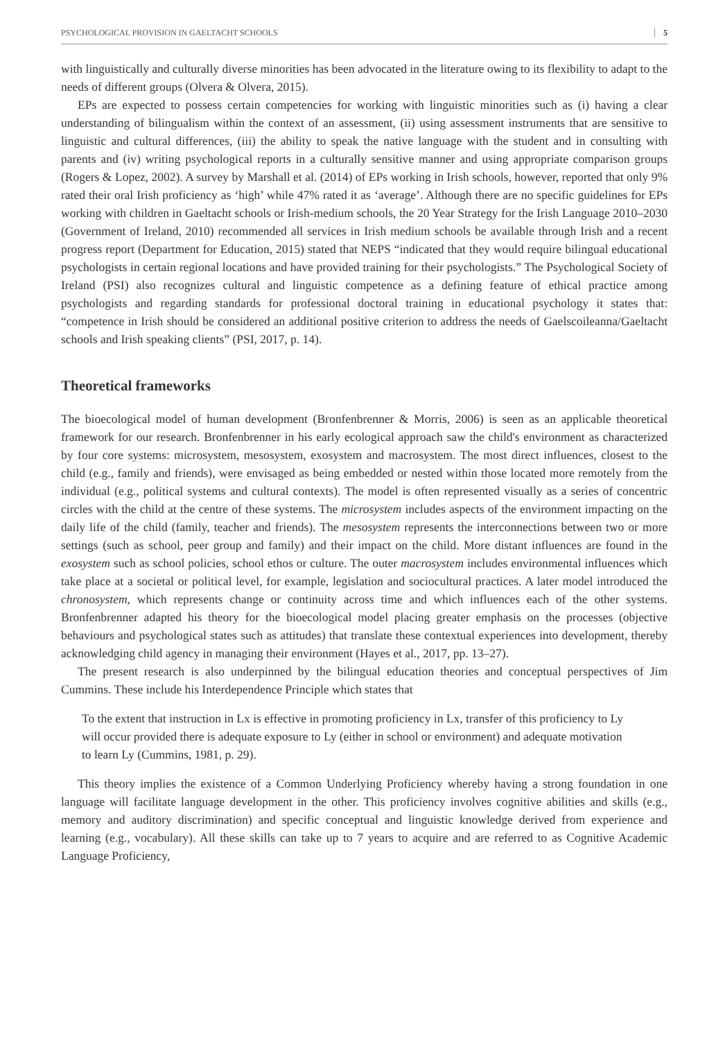PSYCHOLOGICAL PROVISION IN GAELTACHT SCHOOLS 5
with linguistically and culturally diverse minorities has been advocated in the literature owing to its flexibility to adapt to the needs of different groups (Olvera & Olvera, 2015).
EPs are expected to possess certain competencies for working with linguistic minorities such as (i) having a clear understanding of bilingualism within the context of an assessment, (ii) using assessment instruments that are sensitive to linguistic and cultural differences, (iii) the ability to speak the native language with the student and in consulting with parents and (iv) writing psychological reports in a culturally sensitive manner and using appropriate comparison groups (Rogers & Lopez, 2002). A survey by Marshall et al. (2014) of EPs working in Irish schools, however, reported that only 9% rated their oral Irish proficiency as ‘high’ while 47% rated it as ‘average’. Although there are no specific guidelines for EPs working with children in Gaeltacht schools or Irish-medium schools, the 20 Year Strategy for the Irish Language 2010–2030 (Government of Ireland, 2010) recommended all services in Irish medium schools be available through Irish and a recent progress report (Department for Education, 2015) stated that NEPS “indicated that they would require bilingual educational psychologists in certain regional locations and have provided training for their psychologists.” The Psychological Society of Ireland (PSI) also recognizes cultural and linguistic competence as a defining feature of ethical practice among psychologists and regarding standards for professional doctoral training in educational psychology it states that: “competence in Irish should be considered an additional positive criterion to address the needs of Gaelscoileanna/Gaeltacht schools and Irish speaking clients” (PSI, 2017, p. 14).
Theoretical frameworks
The bioecological model of human development (Bronfenbrenner & Morris, 2006) is seen as an applicable theoretical framework for our research. Bronfenbrenner in his early ecological approach saw the child's environment as characterized by four core systems: microsystem, mesosystem, exosystem and macrosystem. The most direct influences, closest to the child (e.g., family and friends), were envisaged as being embedded or nested within those located more remotely from the individual (e.g., political systems and cultural contexts). The model is often represented visually as a series of concentric circles with the child at the centre of these systems. The microsystem includes aspects of the environment impacting on the daily life of the child (family, teacher and friends). The mesosystem represents the interconnections between two or more settings (such as school, peer group and family) and their impact on the child. More distant influences are found in the exosystem such as school policies, school ethos or culture. The outer macrosystem includes environmental influences which take place at a societal or political level, for example, legislation and sociocultural practices. A later model introduced the chronosystem, which represents change or continuity across time and which influences each of the other systems. Bronfenbrenner adapted his theory for the bioecological model placing greater emphasis on the processes (objective behaviours and psychological states such as attitudes) that translate these contextual experiences into development, thereby acknowledging child agency in managing their environment (Hayes et al., 2017, pp. 13–27).
The present research is also underpinned by the bilingual education theories and conceptual perspectives of Jim Cummins. These include his Interdependence Principle which states that
To the extent that instruction in Lx is effective in promoting proficiency in Lx, transfer of this proficiency to Ly will occur provided there is adequate exposure to Ly (either in school or environment) and adequate motivation to learn Ly (Cummins, 1981, p. 29).
This theory implies the existence of a Common Underlying Proficiency whereby having a strong foundation in one language will facilitate language development in the other. This proficiency involves cognitive abilities and skills (e.g., memory and auditory discrimination) and specific conceptual and linguistic knowledge derived from experience and learning (e.g., vocabulary). All these skills can take up to 7 years to acquire and are referred to as Cognitive Academic Language Proficiency,